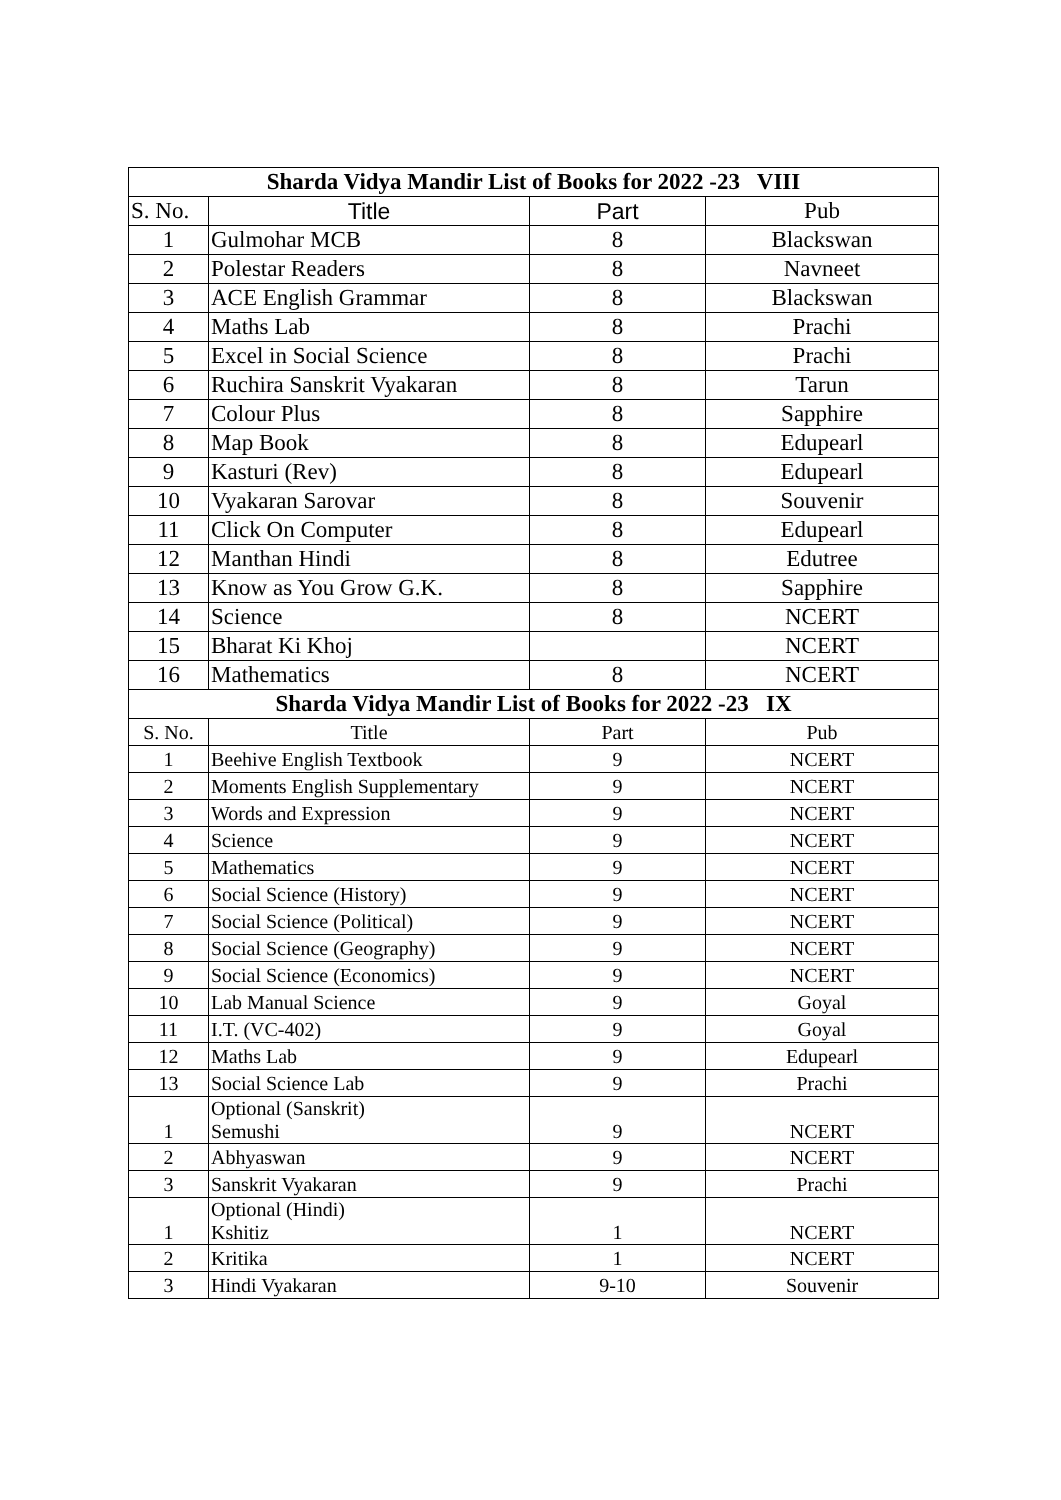| Sharda Vidya Mandir List of Books for 2022 -23 VIII | | | |
| --- | --- | --- | --- |
| S. No. | Title | Part | Pub |
| 1 | Gulmohar MCB | 8 | Blackswan |
| 2 | Polestar Readers | 8 | Navneet |
| 3 | ACE English Grammar | 8 | Blackswan |
| 4 | Maths Lab | 8 | Prachi |
| 5 | Excel in Social Science | 8 | Prachi |
| 6 | Ruchira Sanskrit Vyakaran | 8 | Tarun |
| 7 | Colour Plus | 8 | Sapphire |
| 8 | Map Book | 8 | Edupearl |
| 9 | Kasturi (Rev) | 8 | Edupearl |
| 10 | Vyakaran Sarovar | 8 | Souvenir |
| 11 | Click On Computer | 8 | Edupearl |
| 12 | Manthan Hindi | 8 | Edutree |
| 13 | Know as You Grow G.K. | 8 | Sapphire |
| 14 | Science | 8 | NCERT |
| 15 | Bharat Ki Khoj | | NCERT |
| 16 | Mathematics | 8 | NCERT |
| Sharda Vidya Mandir List of Books for 2022 -23 IX | | | |
| S. No. | Title | Part | Pub |
| 1 | Beehive English Textbook | 9 | NCERT |
| 2 | Moments English Supplementary | 9 | NCERT |
| 3 | Words and Expression | 9 | NCERT |
| 4 | Science | 9 | NCERT |
| 5 | Mathematics | 9 | NCERT |
| 6 | Social Science (History) | 9 | NCERT |
| 7 | Social Science (Political) | 9 | NCERT |
| 8 | Social Science (Geography) | 9 | NCERT |
| 9 | Social Science (Economics) | 9 | NCERT |
| 10 | Lab Manual Science | 9 | Goyal |
| 11 | I.T. (VC-402) | 9 | Goyal |
| 12 | Maths Lab | 9 | Edupearl |
| 13 | Social Science Lab | 9 | Prachi |
| 1 | Optional (Sanskrit) Semushi | 9 | NCERT |
| 2 | Abhyaswan | 9 | NCERT |
| 3 | Sanskrit Vyakaran | 9 | Prachi |
| 1 | Optional (Hindi) Kshitiz | 1 | NCERT |
| 2 | Kritika | 1 | NCERT |
| 3 | Hindi Vyakaran | 9-10 | Souvenir |